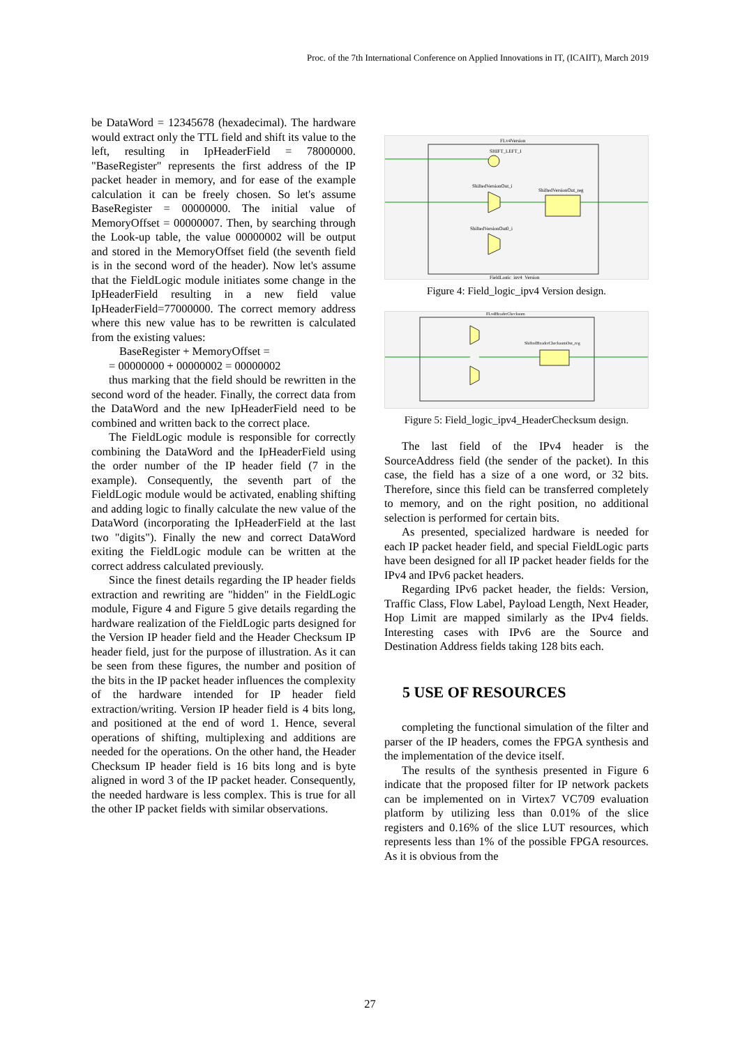Proc. of the 7th International Conference on Applied Innovations in IT, (ICAIIT), March 2019
be DataWord = 12345678 (hexadecimal). The hardware would extract only the TTL field and shift its value to the left, resulting in IpHeaderField = 78000000. "BaseRegister" represents the first address of the IP packet header in memory, and for ease of the example calculation it can be freely chosen. So let's assume BaseRegister = 00000000. The initial value of MemoryOffset = 00000007. Then, by searching through the Look-up table, the value 00000002 will be output and stored in the MemoryOffset field (the seventh field is in the second word of the header). Now let's assume that the FieldLogic module initiates some change in the IpHeaderField resulting in a new field value IpHeaderField=77000000. The correct memory address where this new value has to be rewritten is calculated from the existing values:
BaseRegister + MemoryOffset =
= 00000000 + 00000002 = 00000002
thus marking that the field should be rewritten in the second word of the header. Finally, the correct data from the DataWord and the new IpHeaderField need to be combined and written back to the correct place.
The FieldLogic module is responsible for correctly combining the DataWord and the IpHeaderField using the order number of the IP header field (7 in the example). Consequently, the seventh part of the FieldLogic module would be activated, enabling shifting and adding logic to finally calculate the new value of the DataWord (incorporating the IpHeaderField at the last two "digits"). Finally the new and correct DataWord exiting the FieldLogic module can be written at the correct address calculated previously.
Since the finest details regarding the IP header fields extraction and rewriting are "hidden" in the FieldLogic module, Figure 4 and Figure 5 give details regarding the hardware realization of the FieldLogic parts designed for the Version IP header field and the Header Checksum IP header field, just for the purpose of illustration. As it can be seen from these figures, the number and position of the bits in the IP packet header influences the complexity of the hardware intended for IP header field extraction/writing. Version IP header field is 4 bits long, and positioned at the end of word 1. Hence, several operations of shifting, multiplexing and additions are needed for the operations. On the other hand, the Header Checksum IP header field is 16 bits long and is byte aligned in word 3 of the IP packet header. Consequently, the needed hardware is less complex. This is true for all the other IP packet fields with similar observations.
FLv4Version
SHIFT_LEFT_I
ShiftedVersionOut_i
ShiftedVersionOut_reg
ShiftedVersionOut0_i
FieldLogic_ipv4_Version
Figure 4: Field_logic_ipv4 Version design.
FLv4HeaderChecksum
ShiftedHeaderChecksumOut_reg
Figure 5: Field_logic_ipv4_HeaderChecksum design.
The last field of the IPv4 header is the SourceAddress field (the sender of the packet). In this case, the field has a size of a one word, or 32 bits. Therefore, since this field can be transferred completely to memory, and on the right position, no additional selection is performed for certain bits.
As presented, specialized hardware is needed for each IP packet header field, and special FieldLogic parts have been designed for all IP packet header fields for the IPv4 and IPv6 packet headers.
Regarding IPv6 packet header, the fields: Version, Traffic Class, Flow Label, Payload Length, Next Header, Hop Limit are mapped similarly as the IPv4 fields. Interesting cases with IPv6 are the Source and Destination Address fields taking 128 bits each.
5 USE OF RESOURCES
completing the functional simulation of the filter and parser of the IP headers, comes the FPGA synthesis and the implementation of the device itself.
The results of the synthesis presented in Figure 6 indicate that the proposed filter for IP network packets can be implemented on in Virtex7 VC709 evaluation platform by utilizing less than 0.01% of the slice registers and 0.16% of the slice LUT resources, which represents less than 1% of the possible FPGA resources. As it is obvious from the
27